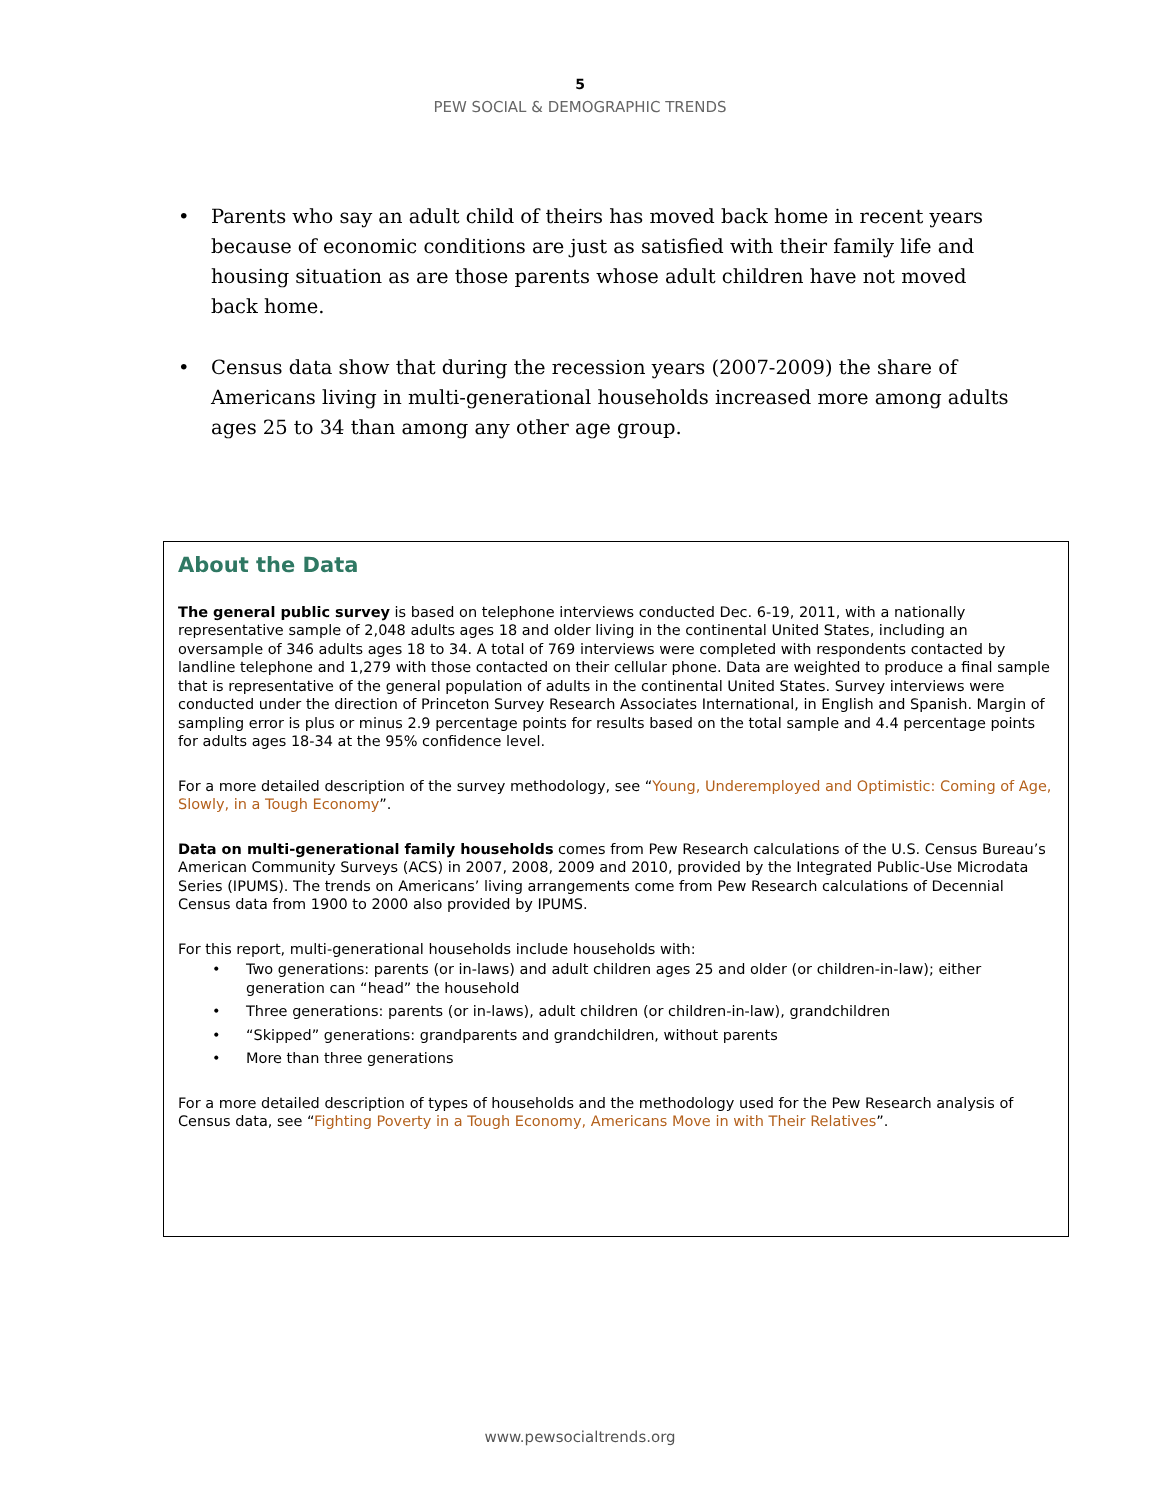5
PEW SOCIAL & DEMOGRAPHIC TRENDS
• Parents who say an adult child of theirs has moved back home in recent years because of economic conditions are just as satisfied with their family life and housing situation as are those parents whose adult children have not moved back home.
• Census data show that during the recession years (2007-2009) the share of Americans living in multi-generational households increased more among adults ages 25 to 34 than among any other age group.
About the Data
The general public survey is based on telephone interviews conducted Dec. 6-19, 2011, with a nationally representative sample of 2,048 adults ages 18 and older living in the continental United States, including an oversample of 346 adults ages 18 to 34. A total of 769 interviews were completed with respondents contacted by landline telephone and 1,279 with those contacted on their cellular phone. Data are weighted to produce a final sample that is representative of the general population of adults in the continental United States. Survey interviews were conducted under the direction of Princeton Survey Research Associates International, in English and Spanish. Margin of sampling error is plus or minus 2.9 percentage points for results based on the total sample and 4.4 percentage points for adults ages 18-34 at the 95% confidence level.
For a more detailed description of the survey methodology, see “Young, Underemployed and Optimistic: Coming of Age, Slowly, in a Tough Economy”.
Data on multi-generational family households comes from Pew Research calculations of the U.S. Census Bureau’s American Community Surveys (ACS) in 2007, 2008, 2009 and 2010, provided by the Integrated Public-Use Microdata Series (IPUMS). The trends on Americans’ living arrangements come from Pew Research calculations of Decennial Census data from 1900 to 2000 also provided by IPUMS.
For this report, multi-generational households include households with:
• Two generations: parents (or in-laws) and adult children ages 25 and older (or children-in-law); either generation can “head” the household
• Three generations: parents (or in-laws), adult children (or children-in-law), grandchildren
• “Skipped” generations: grandparents and grandchildren, without parents
• More than three generations
For a more detailed description of types of households and the methodology used for the Pew Research analysis of Census data, see “Fighting Poverty in a Tough Economy, Americans Move in with Their Relatives”.
www.pewsocialtrends.org